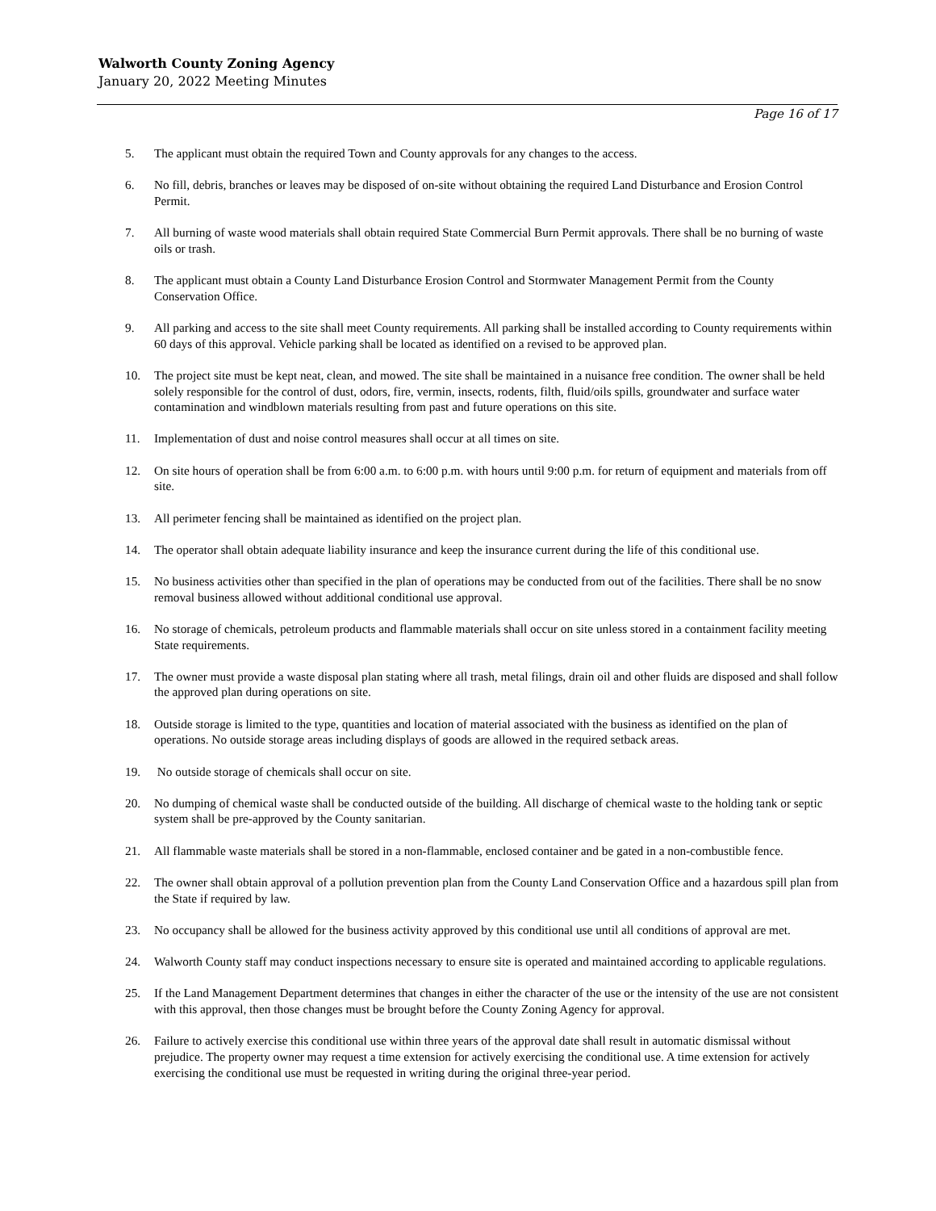Walworth County Zoning Agency
January 20, 2022 Meeting Minutes
Page 16 of 17
5. The applicant must obtain the required Town and County approvals for any changes to the access.
6. No fill, debris, branches or leaves may be disposed of on-site without obtaining the required Land Disturbance and Erosion Control Permit.
7. All burning of waste wood materials shall obtain required State Commercial Burn Permit approvals. There shall be no burning of waste oils or trash.
8. The applicant must obtain a County Land Disturbance Erosion Control and Stormwater Management Permit from the County Conservation Office.
9. All parking and access to the site shall meet County requirements. All parking shall be installed according to County requirements within 60 days of this approval. Vehicle parking shall be located as identified on a revised to be approved plan.
10. The project site must be kept neat, clean, and mowed. The site shall be maintained in a nuisance free condition. The owner shall be held solely responsible for the control of dust, odors, fire, vermin, insects, rodents, filth, fluid/oils spills, groundwater and surface water contamination and windblown materials resulting from past and future operations on this site.
11. Implementation of dust and noise control measures shall occur at all times on site.
12. On site hours of operation shall be from 6:00 a.m. to 6:00 p.m. with hours until 9:00 p.m. for return of equipment and materials from off site.
13. All perimeter fencing shall be maintained as identified on the project plan.
14. The operator shall obtain adequate liability insurance and keep the insurance current during the life of this conditional use.
15. No business activities other than specified in the plan of operations may be conducted from out of the facilities. There shall be no snow removal business allowed without additional conditional use approval.
16. No storage of chemicals, petroleum products and flammable materials shall occur on site unless stored in a containment facility meeting State requirements.
17. The owner must provide a waste disposal plan stating where all trash, metal filings, drain oil and other fluids are disposed and shall follow the approved plan during operations on site.
18. Outside storage is limited to the type, quantities and location of material associated with the business as identified on the plan of operations. No outside storage areas including displays of goods are allowed in the required setback areas.
19. No outside storage of chemicals shall occur on site.
20. No dumping of chemical waste shall be conducted outside of the building. All discharge of chemical waste to the holding tank or septic system shall be pre-approved by the County sanitarian.
21. All flammable waste materials shall be stored in a non-flammable, enclosed container and be gated in a non-combustible fence.
22. The owner shall obtain approval of a pollution prevention plan from the County Land Conservation Office and a hazardous spill plan from the State if required by law.
23. No occupancy shall be allowed for the business activity approved by this conditional use until all conditions of approval are met.
24. Walworth County staff may conduct inspections necessary to ensure site is operated and maintained according to applicable regulations.
25. If the Land Management Department determines that changes in either the character of the use or the intensity of the use are not consistent with this approval, then those changes must be brought before the County Zoning Agency for approval.
26. Failure to actively exercise this conditional use within three years of the approval date shall result in automatic dismissal without prejudice. The property owner may request a time extension for actively exercising the conditional use. A time extension for actively exercising the conditional use must be requested in writing during the original three-year period.